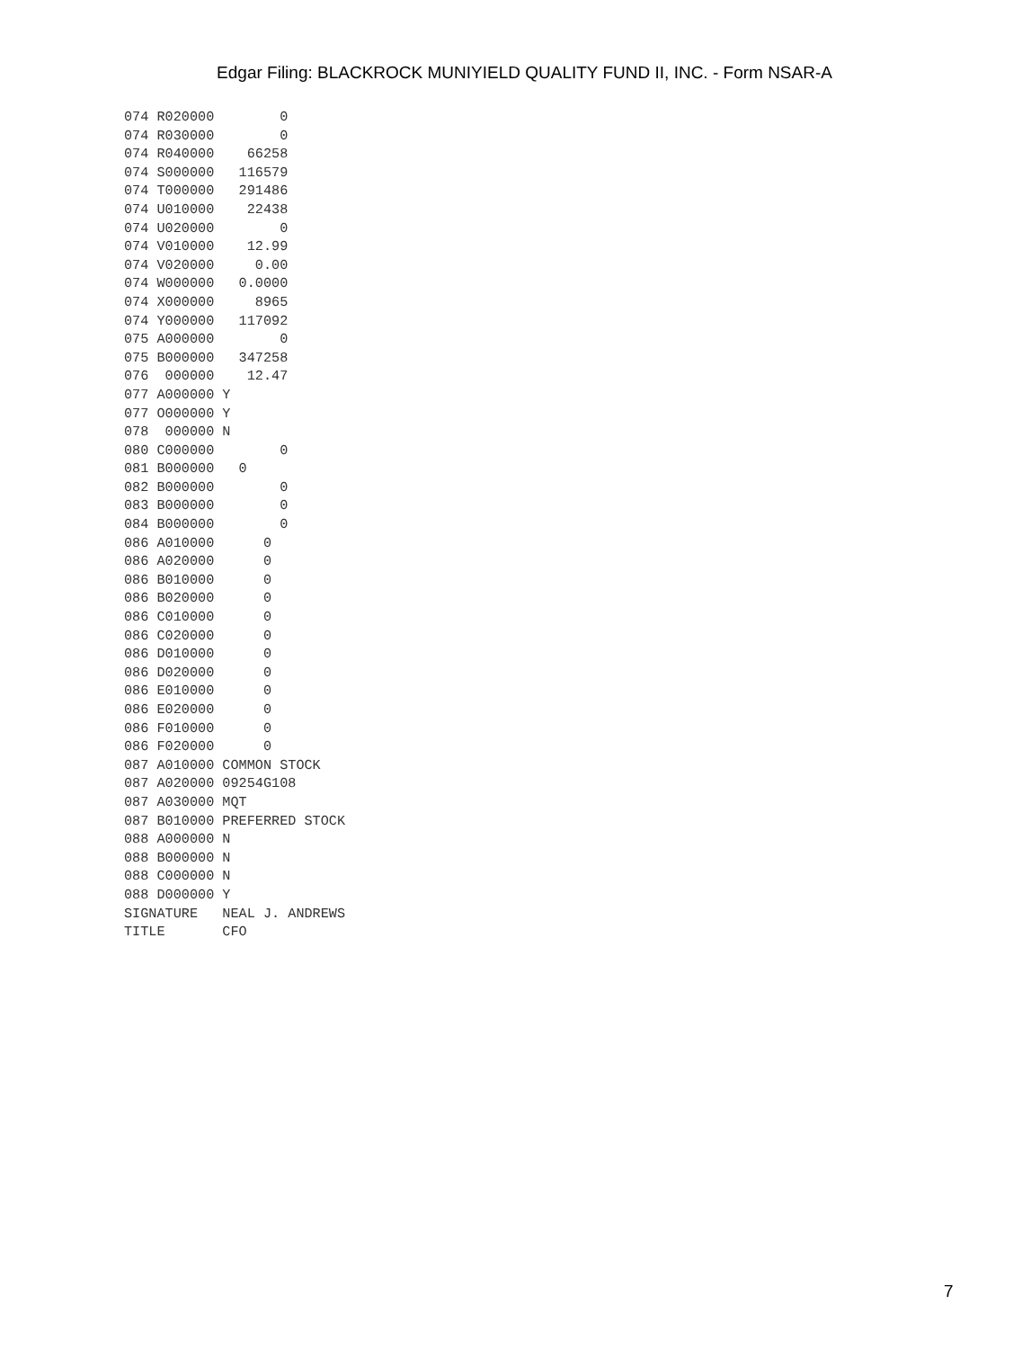Edgar Filing: BLACKROCK MUNIYIELD QUALITY FUND II, INC. - Form NSAR-A
074 R020000        0
074 R030000        0
074 R040000    66258
074 S000000   116579
074 T000000   291486
074 U010000    22438
074 U020000        0
074 V010000    12.99
074 V020000     0.00
074 W000000   0.0000
074 X000000     8965
074 Y000000   117092
075 A000000        0
075 B000000   347258
076  000000    12.47
077 A000000 Y
077 O000000 Y
078  000000 N
080 C000000        0
081 B000000   0
082 B000000        0
083 B000000        0
084 B000000        0
086 A010000      0
086 A020000      0
086 B010000      0
086 B020000      0
086 C010000      0
086 C020000      0
086 D010000      0
086 D020000      0
086 E010000      0
086 E020000      0
086 F010000      0
086 F020000      0
087 A010000 COMMON STOCK
087 A020000 09254G108
087 A030000 MQT
087 B010000 PREFERRED STOCK
088 A000000 N
088 B000000 N
088 C000000 N
088 D000000 Y
SIGNATURE   NEAL J. ANDREWS
TITLE       CFO
7